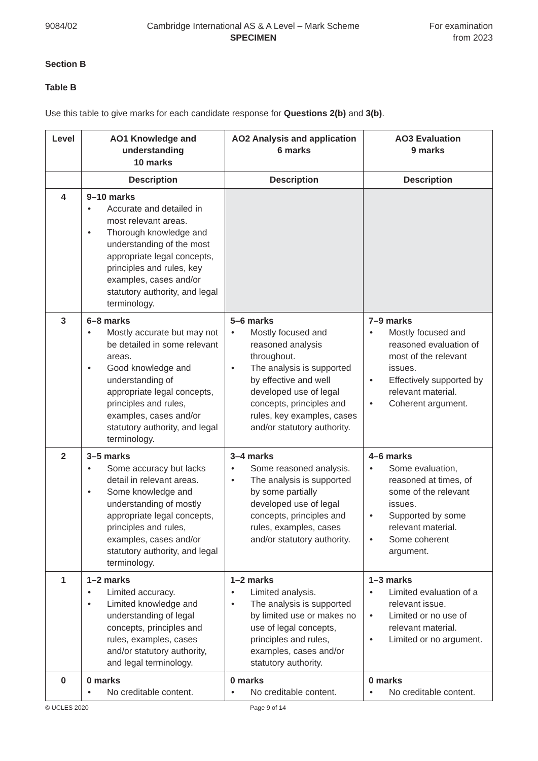9084/02 Cambridge International AS & A Level – Mark Scheme
SPECIMEN
For examination
from 2023
Section B
Table B
Use this table to give marks for each candidate response for Questions 2(b) and 3(b).
| Level | AO1 Knowledge and understanding 10 marks | AO2 Analysis and application 6 marks | AO3 Evaluation 9 marks |
| --- | --- | --- | --- |
| | Description | Description | Description |
| 4 | 9–10 marks • Accurate and detailed in most relevant areas. • Thorough knowledge and understanding of the most appropriate legal concepts, principles and rules, key examples, cases and/or statutory authority, and legal terminology. | | |
| 3 | 6–8 marks • Mostly accurate but may not be detailed in some relevant areas. • Good knowledge and understanding of appropriate legal concepts, principles and rules, examples, cases and/or statutory authority, and legal terminology. | 5–6 marks • Mostly focused and reasoned analysis throughout. • The analysis is supported by effective and well developed use of legal concepts, principles and rules, key examples, cases and/or statutory authority. | 7–9 marks • Mostly focused and reasoned evaluation of most of the relevant issues. • Effectively supported by relevant material. • Coherent argument. |
| 2 | 3–5 marks • Some accuracy but lacks detail in relevant areas. • Some knowledge and understanding of mostly appropriate legal concepts, principles and rules, examples, cases and/or statutory authority, and legal terminology. | 3–4 marks • Some reasoned analysis. • The analysis is supported by some partially developed use of legal concepts, principles and rules, examples, cases and/or statutory authority. | 4–6 marks • Some evaluation, reasoned at times, of some of the relevant issues. • Supported by some relevant material. • Some coherent argument. |
| 1 | 1–2 marks • Limited accuracy. • Limited knowledge and understanding of legal concepts, principles and rules, examples, cases and/or statutory authority, and legal terminology. | 1–2 marks • Limited analysis. • The analysis is supported by limited use or makes no use of legal concepts, principles and rules, examples, cases and/or statutory authority. | 1–3 marks • Limited evaluation of a relevant issue. • Limited or no use of relevant material. • Limited or no argument. |
| 0 | 0 marks • No creditable content. | 0 marks • No creditable content. | 0 marks • No creditable content. |
© UCLES 2020 Page 9 of 14